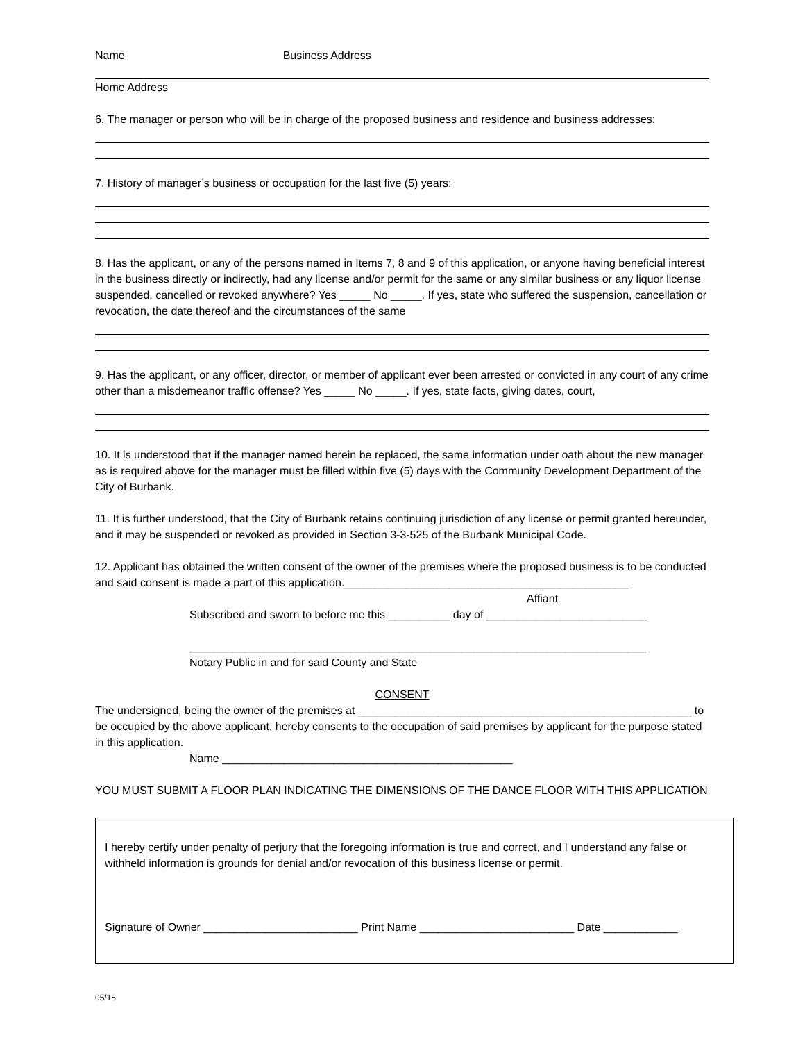Name Business Address
Home Address
6. The manager or person who will be in charge of the proposed business and residence and business addresses:
7. History of manager’s business or occupation for the last five (5) years:
8. Has the applicant, or any of the persons named in Items 7, 8 and 9 of this application, or anyone having beneficial interest in the business directly or indirectly, had any license and/or permit for the same or any similar business or any liquor license suspended, cancelled or revoked anywhere? Yes _____ No _____. If yes, state who suffered the suspension, cancellation or revocation, the date thereof and the circumstances of the same
9. Has the applicant, or any officer, director, or member of applicant ever been arrested or convicted in any court of any crime other than a misdemeanor traffic offense? Yes _____ No _____. If yes, state facts, giving dates, court,
10. It is understood that if the manager named herein be replaced, the same information under oath about the new manager as is required above for the manager must be filled within five (5) days with the Community Development Department of the City of Burbank.
11. It is further understood, that the City of Burbank retains continuing jurisdiction of any license or permit granted hereunder, and it may be suspended or revoked as provided in Section 3-3-525 of the Burbank Municipal Code.
12. Applicant has obtained the written consent of the owner of the premises where the proposed business is to be conducted and said consent is made a part of this application.______________________________________________
Affiant
Subscribed and sworn to before me this __________ day of __________________________
__________________________________________________________________________
Notary Public in and for said County and State
CONSENT
The undersigned, being the owner of the premises at ______________________________________________________ to be occupied by the above applicant, hereby consents to the occupation of said premises by applicant for the purpose stated in this application.
Name _______________________________________________
YOU MUST SUBMIT A FLOOR PLAN INDICATING THE DIMENSIONS OF THE DANCE FLOOR WITH THIS APPLICATION
I hereby certify under penalty of perjury that the foregoing information is true and correct, and I understand any false or withheld information is grounds for denial and/or revocation of this business license or permit.
Signature of Owner _________________________ Print Name _________________________ Date ____________
05/18